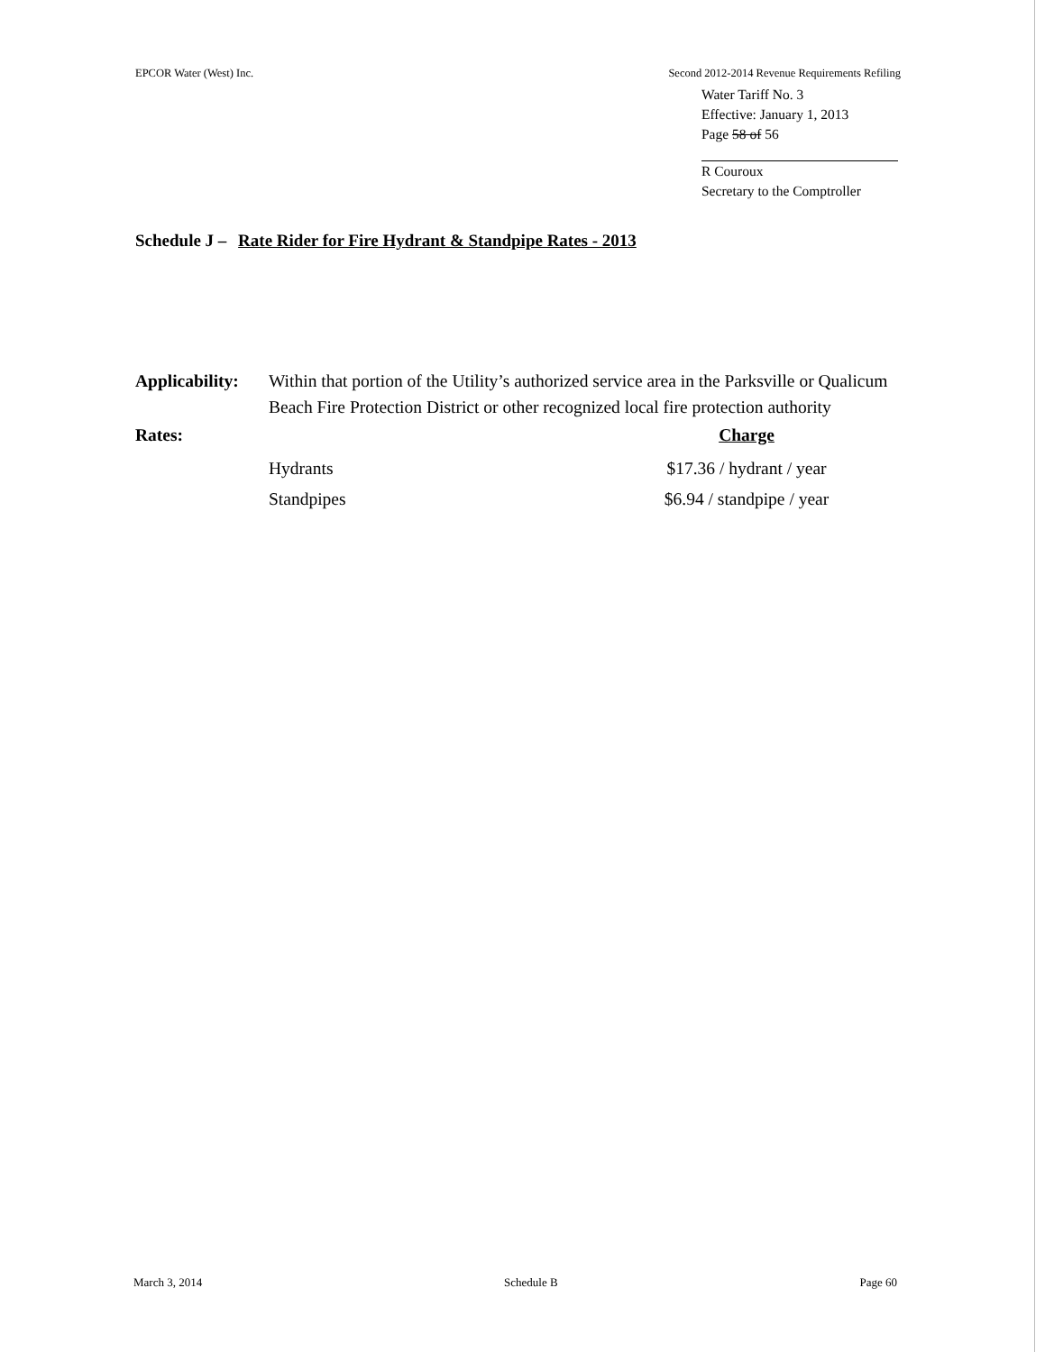EPCOR Water (West) Inc. Second 2012-2014 Revenue Requirements Refiling
Water Tariff No. 3
Effective: January 1, 2013
Page 58 of 56
R Couroux
Secretary to the Comptroller
Schedule J – Rate Rider for Fire Hydrant & Standpipe Rates - 2013
Applicability:
Within that portion of the Utility’s authorized service area in the Parksville or Qualicum Beach Fire Protection District or other recognized local fire protection authority
Rates: Charge
Hydrants $17.36 / hydrant / year
Standpipes $6.94 / standpipe / year
March 3, 2014 Schedule B Page 60